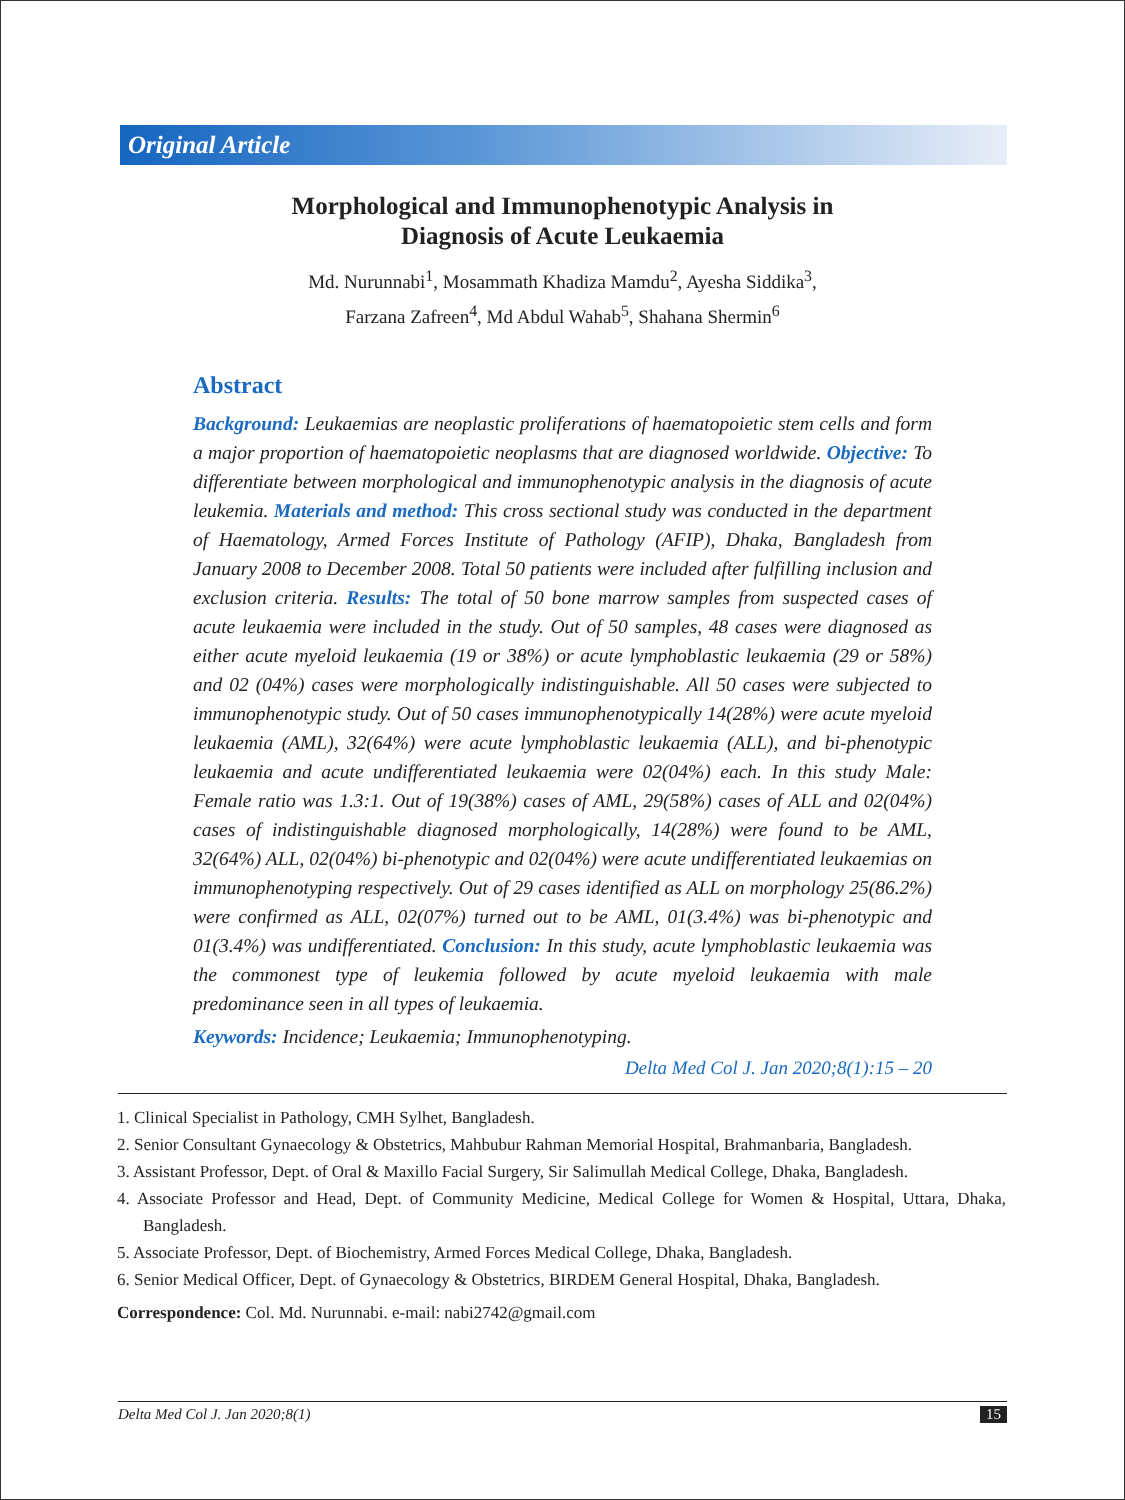Original Article
Morphological and Immunophenotypic Analysis in
Diagnosis of Acute Leukaemia
Md. Nurunnabi<sup>1</sup>, Mosammath Khadiza Mamdu<sup>2</sup>, Ayesha Siddika<sup>3</sup>,
Farzana Zafreen<sup>4</sup>, Md Abdul Wahab<sup>5</sup>, Shahana Shermin<sup>6</sup>
Abstract
Background: Leukaemias are neoplastic proliferations of haematopoietic stem cells and form a major proportion of haematopoietic neoplasms that are diagnosed worldwide. Objective: To differentiate between morphological and immunophenotypic analysis in the diagnosis of acute leukemia. Materials and method: This cross sectional study was conducted in the department of Haematology, Armed Forces Institute of Pathology (AFIP), Dhaka, Bangladesh from January 2008 to December 2008. Total 50 patients were included after fulfilling inclusion and exclusion criteria. Results: The total of 50 bone marrow samples from suspected cases of acute leukaemia were included in the study. Out of 50 samples, 48 cases were diagnosed as either acute myeloid leukaemia (19 or 38%) or acute lymphoblastic leukaemia (29 or 58%) and 02 (04%) cases were morphologically indistinguishable. All 50 cases were subjected to immunophenotypic study. Out of 50 cases immunophenotypically 14(28%) were acute myeloid leukaemia (AML), 32(64%) were acute lymphoblastic leukaemia (ALL), and bi-phenotypic leukaemia and acute undifferentiated leukaemia were 02(04%) each. In this study Male: Female ratio was 1.3:1. Out of 19(38%) cases of AML, 29(58%) cases of ALL and 02(04%) cases of indistinguishable diagnosed morphologically, 14(28%) were found to be AML, 32(64%) ALL, 02(04%) bi-phenotypic and 02(04%) were acute undifferentiated leukaemias on immunophenotyping respectively. Out of 29 cases identified as ALL on morphology 25(86.2%) were confirmed as ALL, 02(07%) turned out to be AML, 01(3.4%) was bi-phenotypic and 01(3.4%) was undifferentiated. Conclusion: In this study, acute lymphoblastic leukaemia was the commonest type of leukemia followed by acute myeloid leukaemia with male predominance seen in all types of leukaemia.
Keywords: Incidence; Leukaemia; Immunophenotyping.
Delta Med Col J. Jan 2020;8(1):15 – 20
1. Clinical Specialist in Pathology, CMH Sylhet, Bangladesh.
2. Senior Consultant Gynaecology & Obstetrics, Mahbubur Rahman Memorial Hospital, Brahmanbaria, Bangladesh.
3. Assistant Professor, Dept. of Oral & Maxillo Facial Surgery, Sir Salimullah Medical College, Dhaka, Bangladesh.
4. Associate Professor and Head, Dept. of Community Medicine, Medical College for Women & Hospital, Uttara, Dhaka, Bangladesh.
5. Associate Professor, Dept. of Biochemistry, Armed Forces Medical College, Dhaka, Bangladesh.
6. Senior Medical Officer, Dept. of Gynaecology & Obstetrics, BIRDEM General Hospital, Dhaka, Bangladesh.
Correspondence: Col. Md. Nurunnabi. e-mail: nabi2742@gmail.com
Delta Med Col J. Jan 2020;8(1) 15